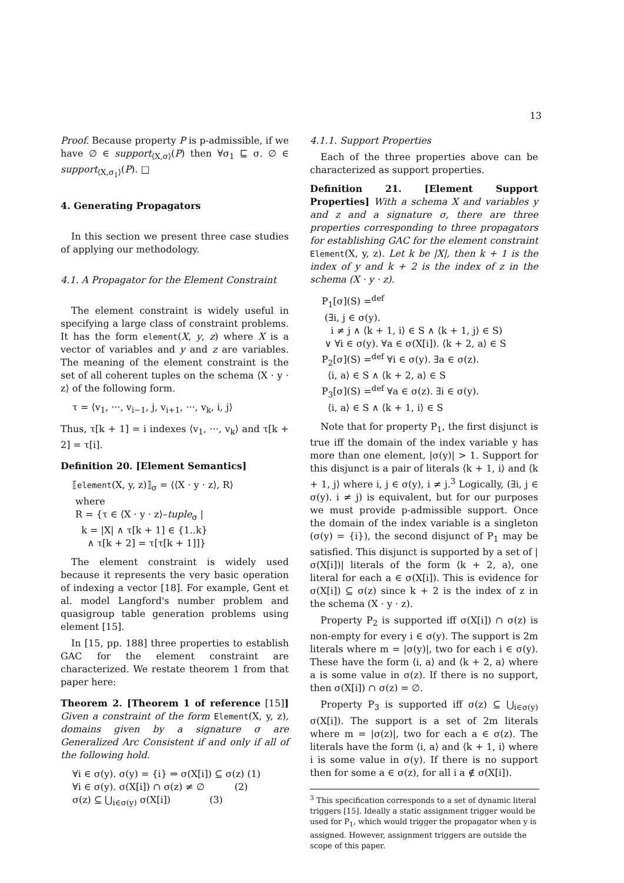13
Proof. Because property P is p-admissible, if we have ∅ ∈ support<sub>⟨X,σ⟩</sub>(P) then ∀σ<sub>1</sub> ⊑ σ. ∅ ∈ support<sub>⟨X,σ<sub>1</sub>⟩</sub>(P). □
4. Generating Propagators
In this section we present three case studies of applying our methodology.
4.1. A Propagator for the Element Constraint
The element constraint is widely useful in specifying a large class of constraint problems. It has the form element(X, y, z) where X is a vector of variables and y and z are variables. The meaning of the element constraint is the set of all coherent tuples on the schema ⟨X · y · z⟩ of the following form.
τ = ⟨v<sub>1</sub>, ···, v<sub>i−1</sub>, j, v<sub>i+1</sub>, ···, v<sub>k</sub>, i, j⟩
Thus, τ[k + 1] = i indexes ⟨v<sub>1</sub>, ···, v<sub>k</sub>⟩ and τ[k + 2] = τ[i].
Definition 20. [Element Semantics]
⟦element(X, y, z)⟧<sub>σ</sub> = ⟨⟨X · y · z⟩, R⟩
where
R = {τ ∈ ⟨X · y · z⟩–tuple<sub>σ</sub> |
k = |X| ∧ τ[k + 1] ∈ {1..k}
∧ τ[k + 2] = τ[τ[k + 1]]}
The element constraint is widely used because it represents the very basic operation of indexing a vector [18]. For example, Gent et al. model Langford's number problem and quasigroup table generation problems using element [15].
In [15, pp. 188] three properties to establish GAC for the element constraint are characterized. We restate theorem 1 from that paper here:
Theorem 2. [Theorem 1 of reference [15]] Given a constraint of the form Element(X, y, z), domains given by a signature σ are Generalized Arc Consistent if and only if all of the following hold.
∀i ∈ σ(y). σ(y) = {i} ⇒ σ(X[i]) ⊆ σ(z) (1)
∀i ∈ σ(y). σ(X[i]) ∩ σ(z) ≠ ∅ (2)
σ(z) ⊆ ⋃<sub>i∈σ(y)</sub> σ(X[i]) (3)
4.1.1. Support Properties
Each of the three properties above can be characterized as support properties.
Definition 21. [Element Support Properties] With a schema X and variables y and z and a signature σ, there are three properties corresponding to three propagators for establishing GAC for the element constraint Element(X, y, z). Let k be |X|, then k + 1 is the index of y and k + 2 is the index of z in the schema (X · y · z).
P<sub>1</sub>[σ](S) =<sup>def</sup>
(∃i, j ∈ σ(y).
i ≠ j ∧ ⟨k + 1, i⟩ ∈ S ∧ ⟨k + 1, j⟩ ∈ S)
∨ ∀i ∈ σ(y). ∀a ∈ σ(X[i]). ⟨k + 2, a⟩ ∈ S
P<sub>2</sub>[σ](S) =<sup>def</sup> ∀i ∈ σ(y). ∃a ∈ σ(z).
⟨i, a⟩ ∈ S ∧ ⟨k + 2, a⟩ ∈ S
P<sub>3</sub>[σ](S) =<sup>def</sup> ∀a ∈ σ(z). ∃i ∈ σ(y).
⟨i, a⟩ ∈ S ∧ ⟨k + 1, i⟩ ∈ S
Note that for property P<sub>1</sub>, the first disjunct is true iff the domain of the index variable y has more than one element, |σ(y)| > 1. Support for this disjunct is a pair of literals ⟨k + 1, i⟩ and ⟨k + 1, j⟩ where i, j ∈ σ(y), i ≠ j.<sup>3</sup> Logically, (∃i, j ∈ σ(y). i ≠ j) is equivalent, but for our purposes we must provide p-admissible support. Once the domain of the index variable is a singleton (σ(y) = {i}), the second disjunct of P<sub>1</sub> may be satisfied. This disjunct is supported by a set of |σ(X[i])| literals of the form ⟨k + 2, a⟩, one literal for each a ∈ σ(X[i]). This is evidence for σ(X[i]) ⊆ σ(z) since k + 2 is the index of z in the schema (X · y · z).
Property P<sub>2</sub> is supported iff σ(X[i]) ∩ σ(z) is non-empty for every i ∈ σ(y). The support is 2m literals where m = |σ(y)|, two for each i ∈ σ(y). These have the form ⟨i, a⟩ and ⟨k + 2, a⟩ where a is some value in σ(z). If there is no support, then σ(X[i]) ∩ σ(z) = ∅.
Property P<sub>3</sub> is supported iff σ(z) ⊆ ⋃<sub>i∈σ(y)</sub> σ(X[i]). The support is a set of 2m literals where m = |σ(z)|, two for each a ∈ σ(z). The literals have the form ⟨i, a⟩ and ⟨k + 1, i⟩ where i is some value in σ(y). If there is no support then for some a ∈ σ(z), for all i a ∉ σ(X[i]).
<sup>3</sup> This specification corresponds to a set of dynamic literal triggers [15]. Ideally a static assignment trigger would be used for P<sub>1</sub>, which would trigger the propagator when y is assigned. However, assignment triggers are outside the scope of this paper.